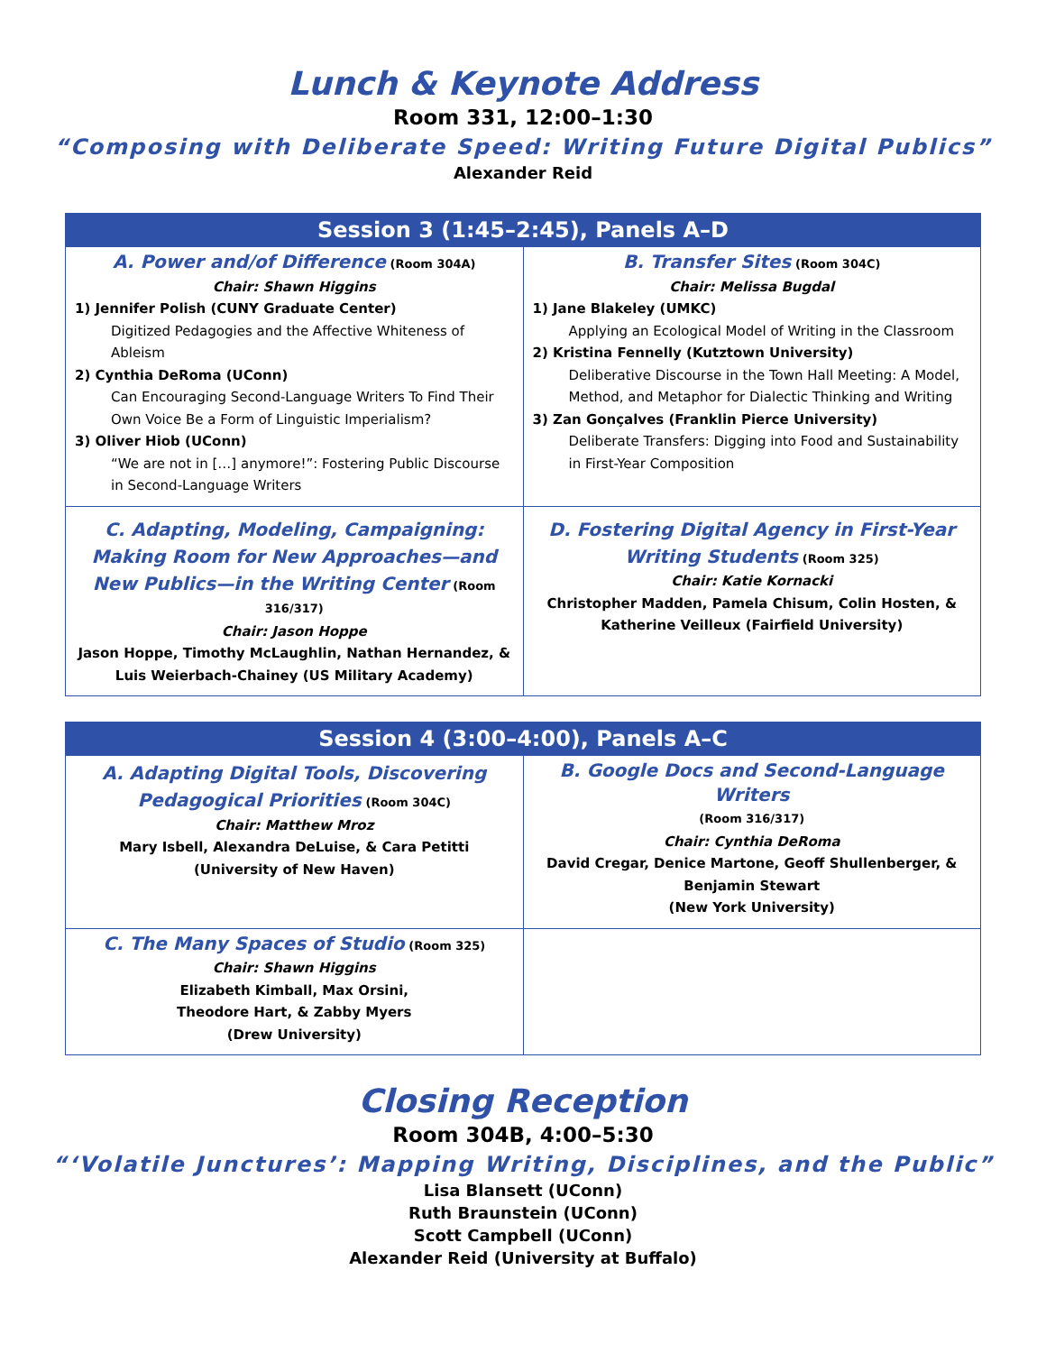Lunch & Keynote Address
Room 331, 12:00–1:30
“Composing with Deliberate Speed: Writing Future Digital Publics”
Alexander Reid
| Session 3 (1:45–2:45), Panels A–D | |
| --- | --- |
| A. Power and/of Difference (Room 304A) Chair: Shawn Higgins 1) Jennifer Polish (CUNY Graduate Center) Digitized Pedagogies and the Affective Whiteness of Ableism 2) Cynthia DeRoma (UConn) Can Encouraging Second-Language Writers To Find Their Own Voice Be a Form of Linguistic Imperialism? 3) Oliver Hiob (UConn) “We are not in […] anymore!”: Fostering Public Discourse in Second-Language Writers | B. Transfer Sites (Room 304C) Chair: Melissa Bugdal 1) Jane Blakeley (UMKC) Applying an Ecological Model of Writing in the Classroom 2) Kristina Fennelly (Kutztown University) Deliberative Discourse in the Town Hall Meeting: A Model, Method, and Metaphor for Dialectic Thinking and Writing 3) Zan Gonçalves (Franklin Pierce University) Deliberate Transfers: Digging into Food and Sustainability in First-Year Composition |
| C. Adapting, Modeling, Campaigning: Making Room for New Approaches—and New Publics—in the Writing Center (Room 316/317) Chair: Jason Hoppe Jason Hoppe, Timothy McLaughlin, Nathan Hernandez, & Luis Weierbach-Chainey (US Military Academy) | D. Fostering Digital Agency in First-Year Writing Students (Room 325) Chair: Katie Kornacki Christopher Madden, Pamela Chisum, Colin Hosten, & Katherine Veilleux (Fairfield University) |
| Session 4 (3:00–4:00), Panels A–C | |
| --- | --- |
| A. Adapting Digital Tools, Discovering Pedagogical Priorities (Room 304C) Chair: Matthew Mroz Mary Isbell, Alexandra DeLuise, & Cara Petitti (University of New Haven) | B. Google Docs and Second-Language Writers (Room 316/317) Chair: Cynthia DeRoma David Cregar, Denice Martone, Geoff Shullenberger, & Benjamin Stewart (New York University) |
| C. The Many Spaces of Studio (Room 325) Chair: Shawn Higgins Elizabeth Kimball, Max Orsini, Theodore Hart, & Zabby Myers (Drew University) | |
Closing Reception
Room 304B, 4:00–5:30
“‘Volatile Junctures’: Mapping Writing, Disciplines, and the Public”
Lisa Blansett (UConn)
Ruth Braunstein (UConn)
Scott Campbell (UConn)
Alexander Reid (University at Buffalo)